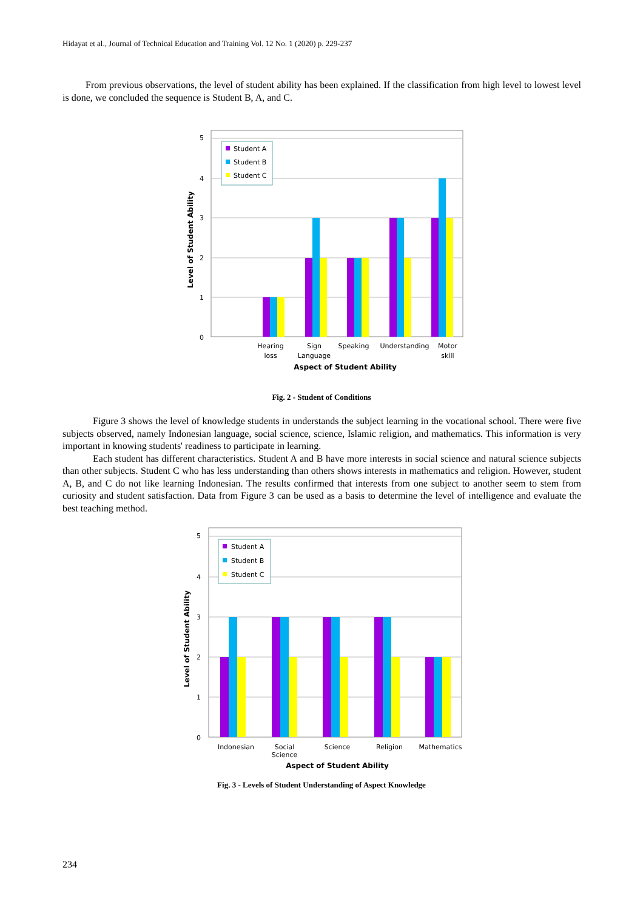Hidayat et al., Journal of Technical Education and Training Vol. 12 No. 1 (2020) p. 229-237
From previous observations, the level of student ability has been explained. If the classification from high level to lowest level is done, we concluded the sequence is Student B, A, and C.
5
4
3
2
1
0
Level of Student Ability
Student A
Student B
Student C
Hearing
loss
Sign
Language
Speaking
Understanding
Motor
skill
Aspect of Student Ability
Fig. 2 - Student of Conditions
Figure 3 shows the level of knowledge students in understands the subject learning in the vocational school. There were five subjects observed, namely Indonesian language, social science, science, Islamic religion, and mathematics. This information is very important in knowing students' readiness to participate in learning.
Each student has different characteristics. Student A and B have more interests in social science and natural science subjects than other subjects. Student C who has less understanding than others shows interests in mathematics and religion. However, student A, B, and C do not like learning Indonesian. The results confirmed that interests from one subject to another seem to stem from curiosity and student satisfaction. Data from Figure 3 can be used as a basis to determine the level of intelligence and evaluate the best teaching method.
5
4
3
2
1
0
Level of Student Ability
Student A
Student B
Student C
Indonesian
Social
Science
Science
Religion
Mathematics
Aspect of Student Ability
Fig. 3 - Levels of Student Understanding of Aspect Knowledge
234